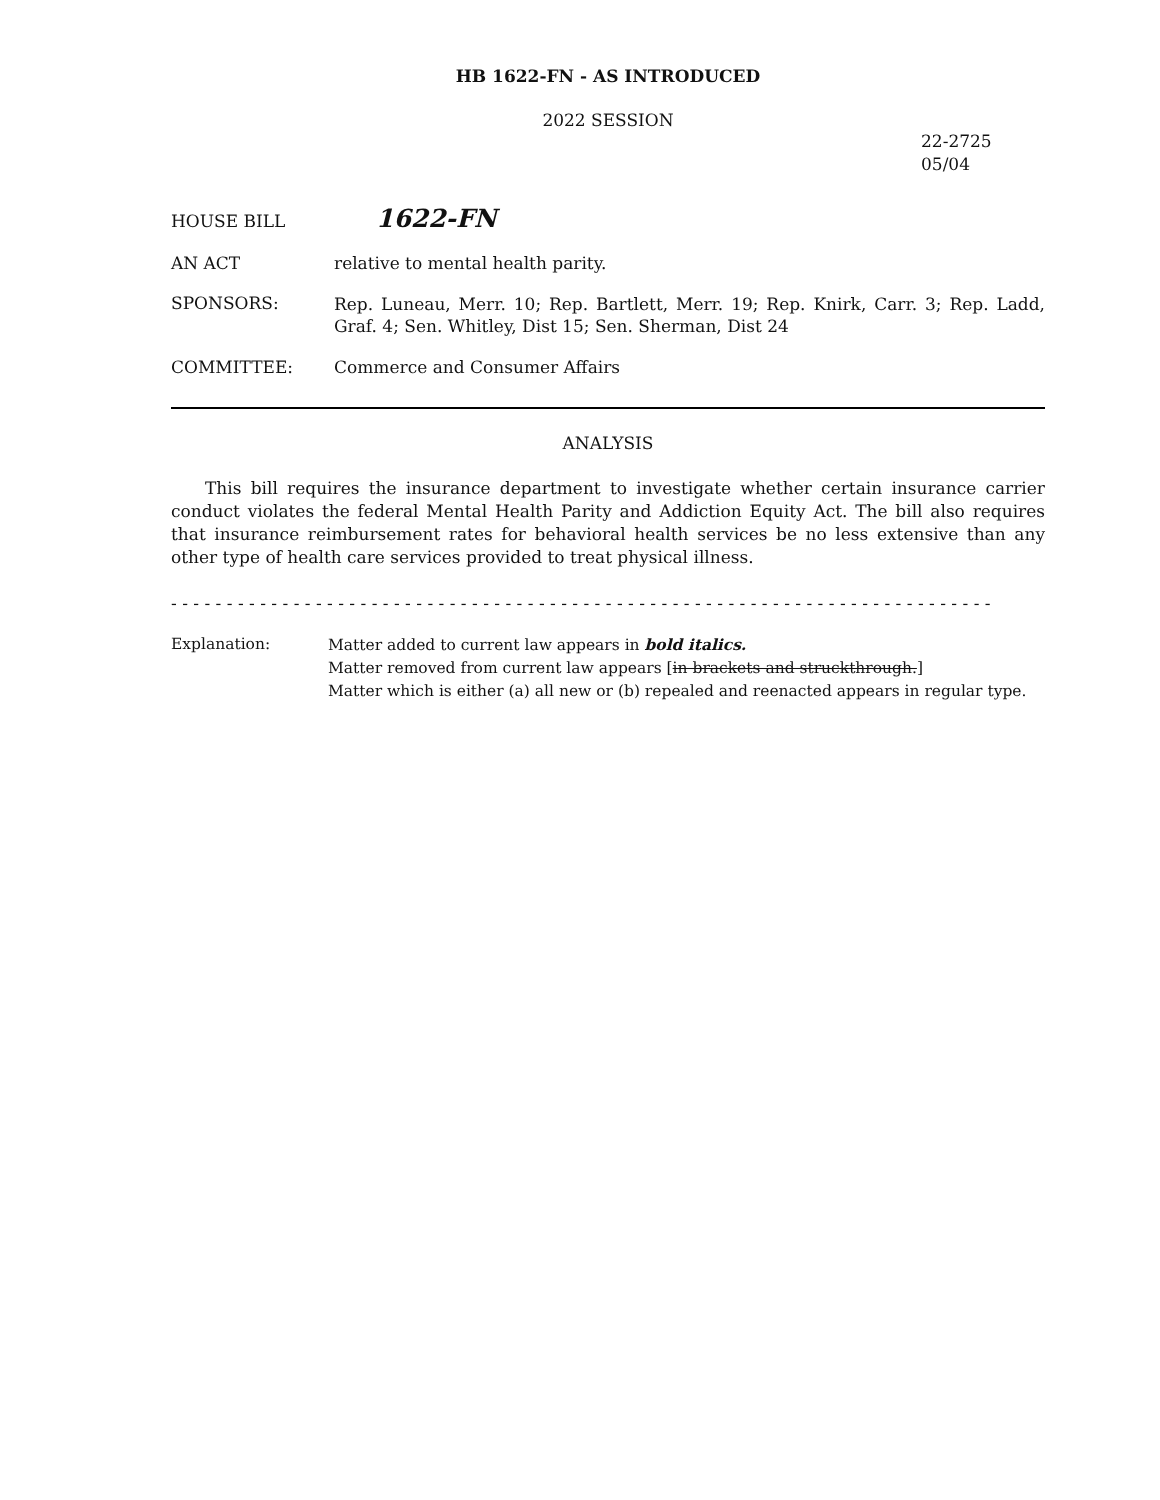HB 1622-FN - AS INTRODUCED
2022 SESSION
22-2725
05/04
HOUSE BILL
1622-FN
AN ACT relative to mental health parity.
SPONSORS:
Rep. Luneau, Merr. 10; Rep. Bartlett, Merr. 19; Rep. Knirk, Carr. 3; Rep. Ladd, Graf. 4; Sen. Whitley, Dist 15; Sen. Sherman, Dist 24
COMMITTEE: Commerce and Consumer Affairs
ANALYSIS
This bill requires the insurance department to investigate whether certain insurance carrier conduct violates the federal Mental Health Parity and Addiction Equity Act. The bill also requires that insurance reimbursement rates for behavioral health services be no less extensive than any other type of health care services provided to treat physical illness.
- - - - - - - - - - - - - - - - - - - - - - - - - - - - - - - - - - - - - - - - - - - - - - - - - - - - - - - - - - - - - - - - - - - - - - - - - -
Explanation: Matter added to current law appears in bold italics.
Matter removed from current law appears [in brackets and struckthrough.]
Matter which is either (a) all new or (b) repealed and reenacted appears in regular type.